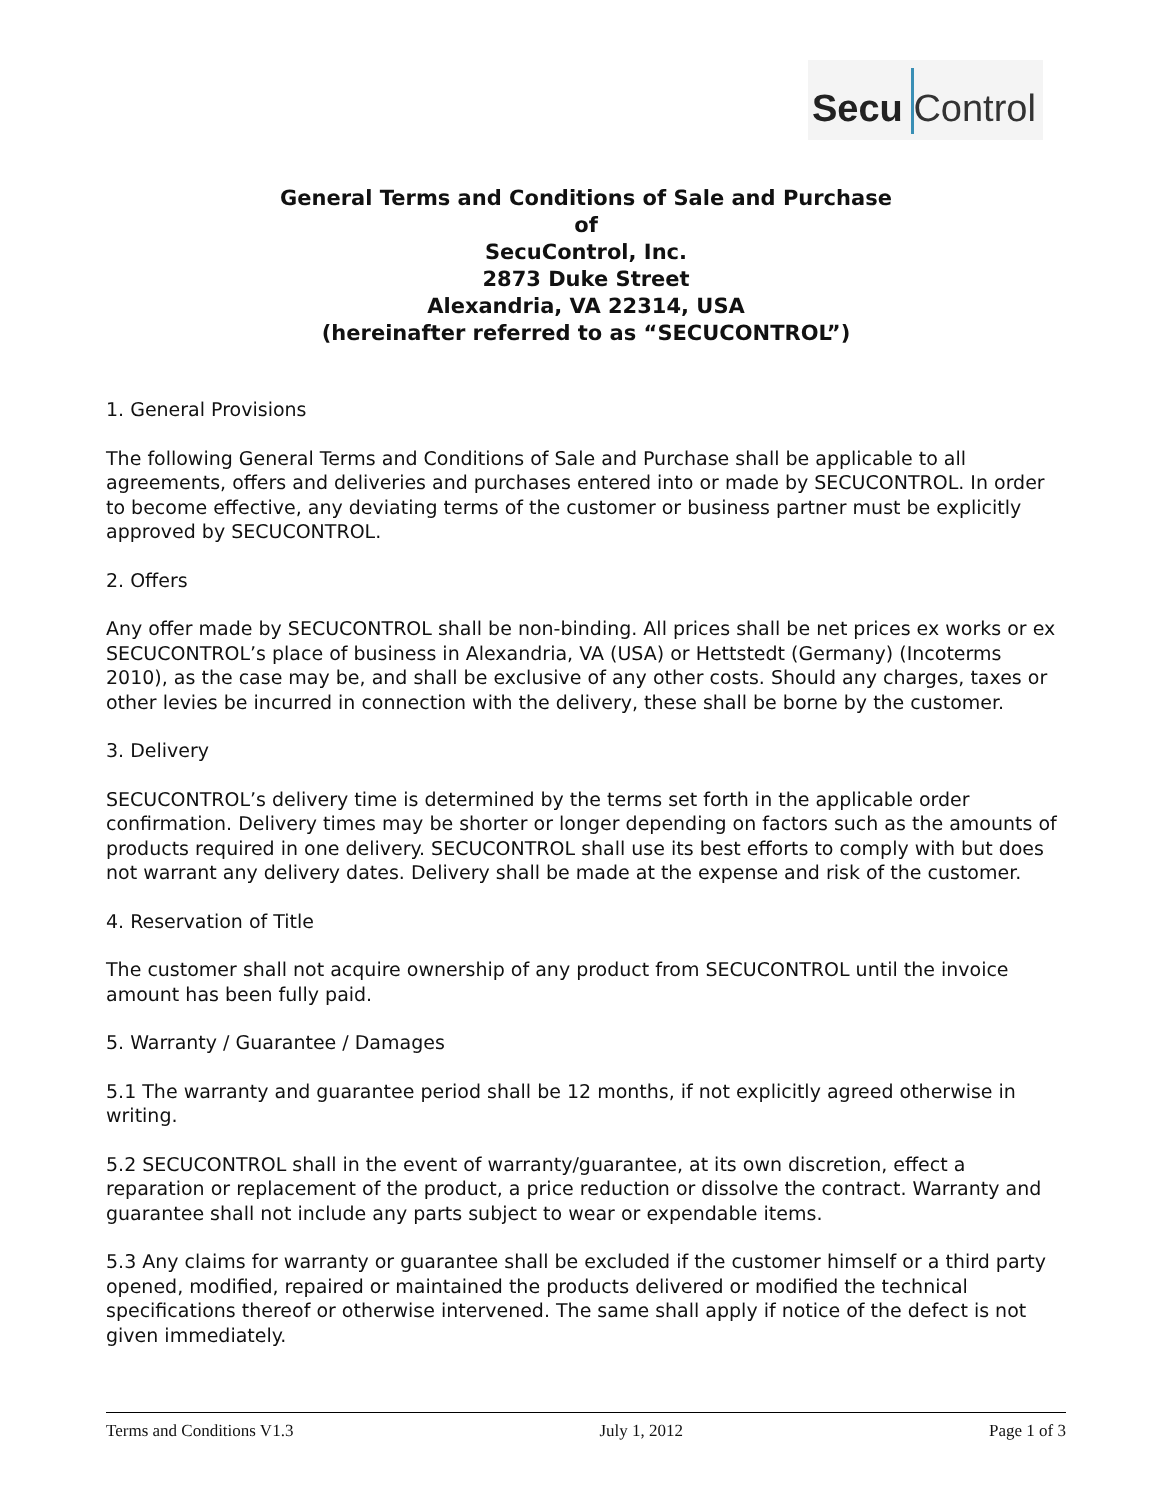Secu Control
General Terms and Conditions of Sale and Purchase
of
SecuControl, Inc.
2873 Duke Street
Alexandria, VA 22314, USA
(hereinafter referred to as “SECUCONTROL”)
1. General Provisions
The following General Terms and Conditions of Sale and Purchase shall be applicable to all agreements, offers and deliveries and purchases entered into or made by SECUCONTROL. In order to become effective, any deviating terms of the customer or business partner must be explicitly approved by SECUCONTROL.
2. Offers
Any offer made by SECUCONTROL shall be non-binding. All prices shall be net prices ex works or ex SECUCONTROL’s place of business in Alexandria, VA (USA) or Hettstedt (Germany) (Incoterms 2010), as the case may be, and shall be exclusive of any other costs. Should any charges, taxes or other levies be incurred in connection with the delivery, these shall be borne by the customer.
3. Delivery
SECUCONTROL’s delivery time is determined by the terms set forth in the applicable order confirmation. Delivery times may be shorter or longer depending on factors such as the amounts of products required in one delivery. SECUCONTROL shall use its best efforts to comply with but does not warrant any delivery dates. Delivery shall be made at the expense and risk of the customer.
4. Reservation of Title
The customer shall not acquire ownership of any product from SECUCONTROL until the invoice amount has been fully paid.
5. Warranty / Guarantee / Damages
5.1 The warranty and guarantee period shall be 12 months, if not explicitly agreed otherwise in writing.
5.2 SECUCONTROL shall in the event of warranty/guarantee, at its own discretion, effect a reparation or replacement of the product, a price reduction or dissolve the contract. Warranty and guarantee shall not include any parts subject to wear or expendable items.
5.3 Any claims for warranty or guarantee shall be excluded if the customer himself or a third party opened, modified, repaired or maintained the products delivered or modified the technical specifications thereof or otherwise intervened. The same shall apply if notice of the defect is not given immediately.
Terms and Conditions V1.3 July 1, 2012 Page 1 of 3